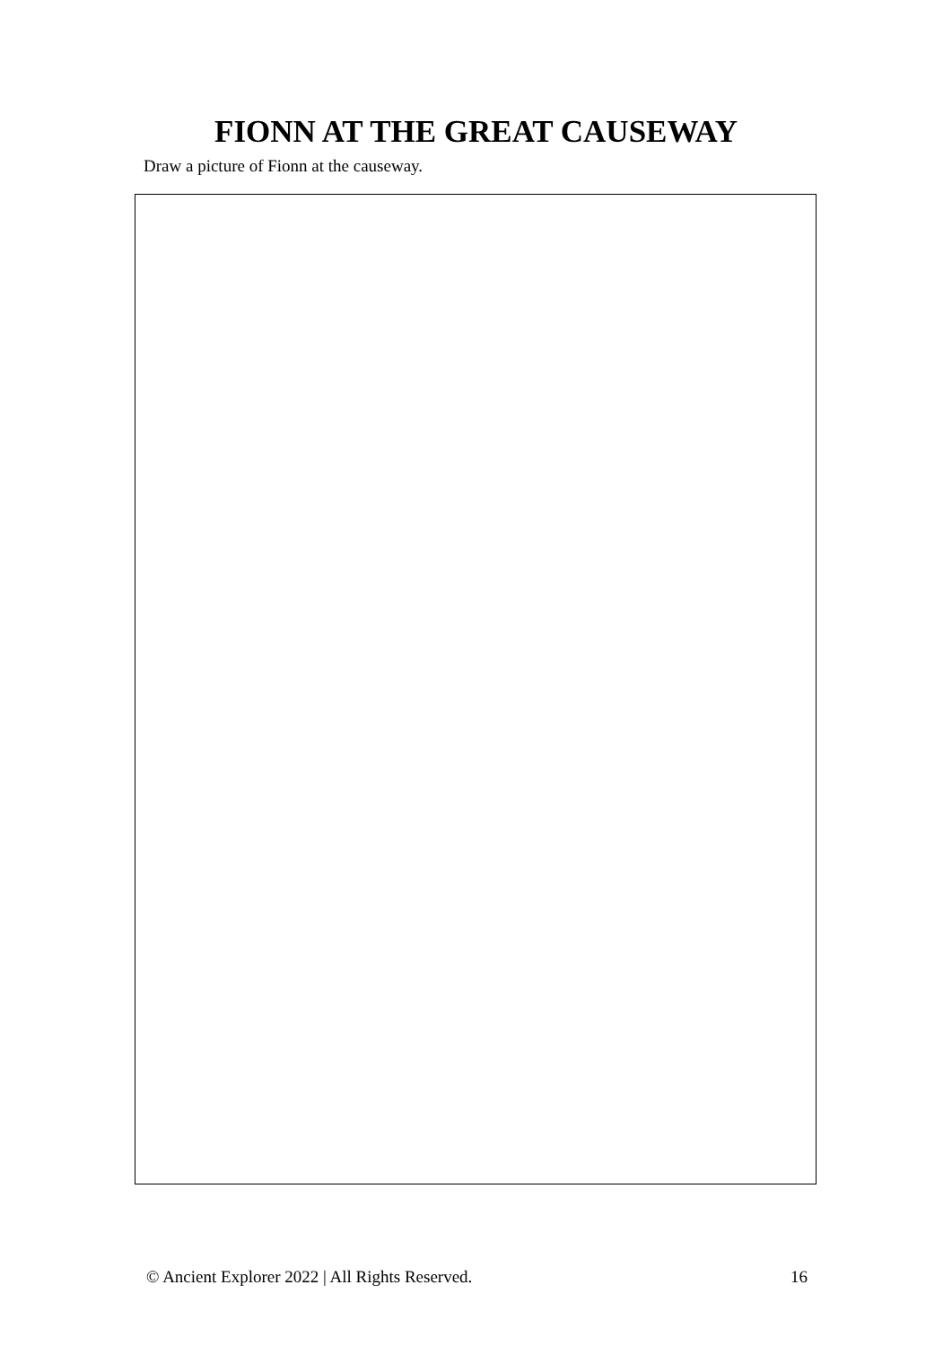FIONN AT THE GREAT CAUSEWAY
Draw a picture of Fionn at the causeway.
© Ancient Explorer 2022 | All Rights Reserved. 16